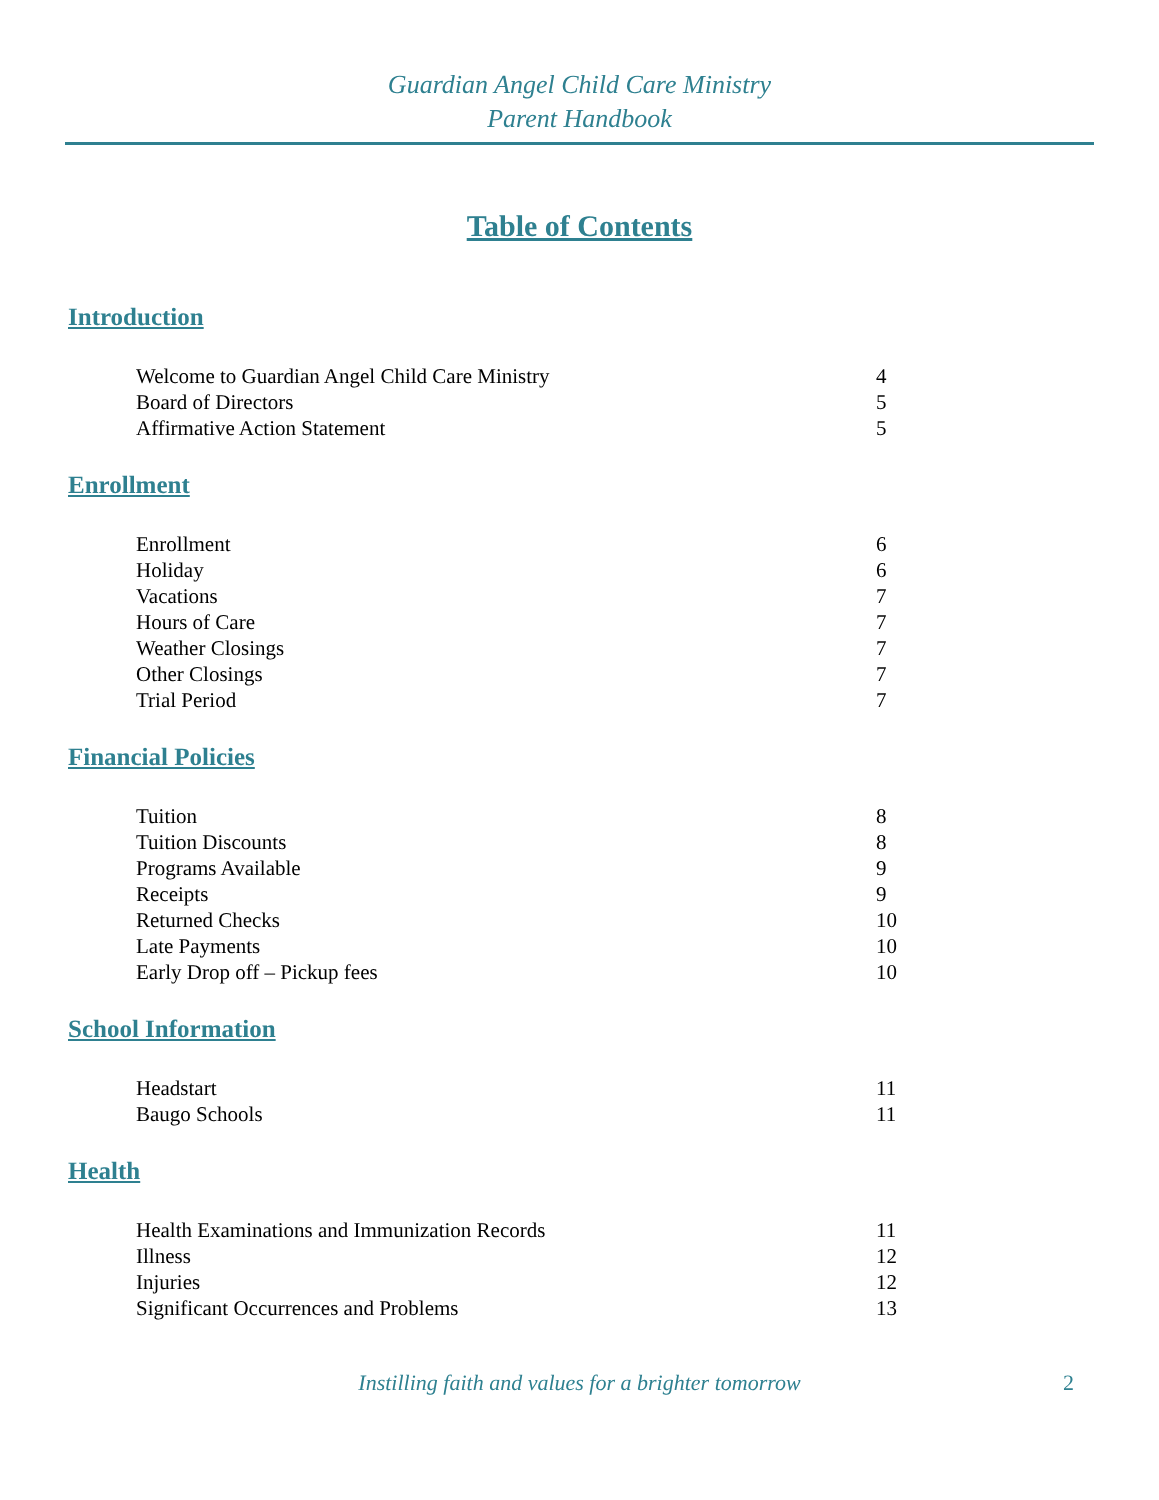Guardian Angel Child Care Ministry
Parent Handbook
Table of Contents
Introduction
Welcome to Guardian Angel Child Care Ministry 4
Board of Directors 5
Affirmative Action Statement 5
Enrollment
Enrollment 6
Holiday 6
Vacations 7
Hours of Care 7
Weather Closings 7
Other Closings 7
Trial Period 7
Financial Policies
Tuition 8
Tuition Discounts 8
Programs Available 9
Receipts 9
Returned Checks 10
Late Payments 10
Early Drop off – Pickup fees 10
School Information
Headstart 11
Baugo Schools 11
Health
Health Examinations and Immunization Records 11
Illness 12
Injuries 12
Significant Occurrences and Problems 13
Instilling faith and values for a brighter tomorrow
2